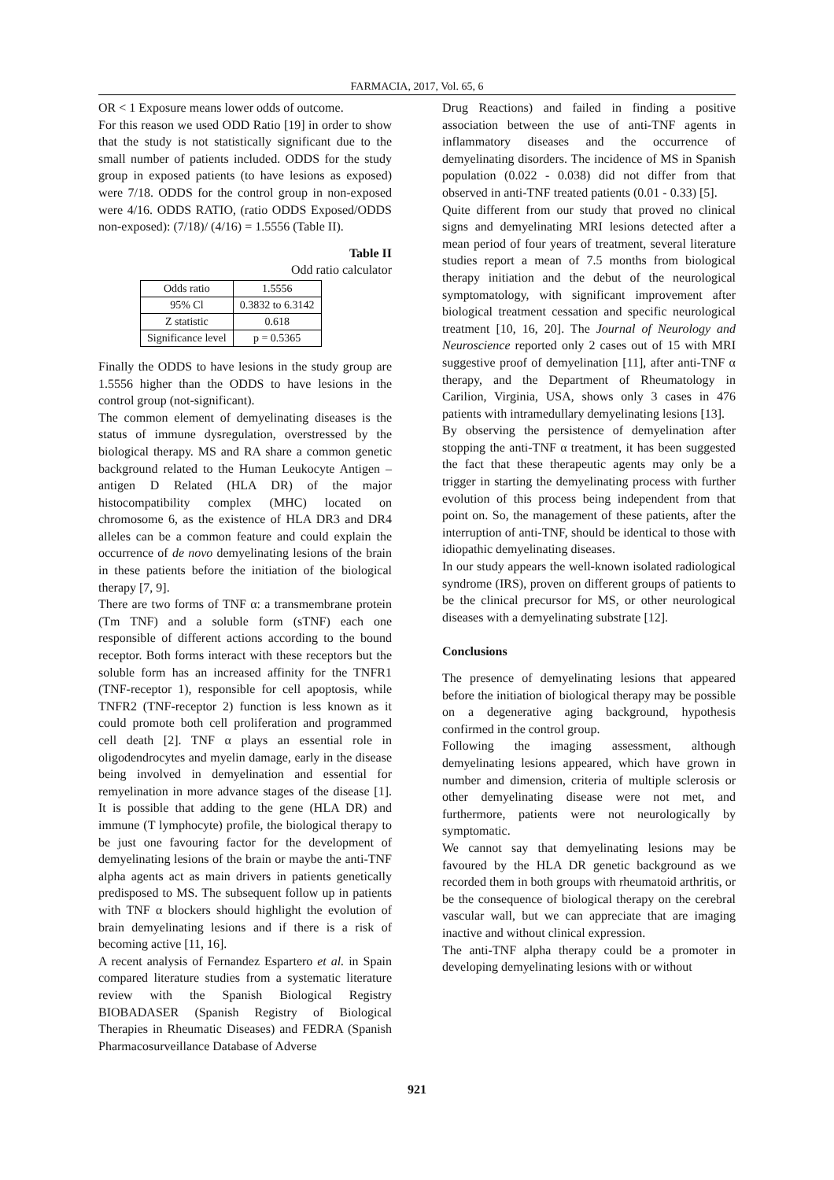FARMACIA, 2017, Vol. 65, 6
OR < 1 Exposure means lower odds of outcome.
For this reason we used ODD Ratio [19] in order to show that the study is not statistically significant due to the small number of patients included. ODDS for the study group in exposed patients (to have lesions as exposed) were 7/18. ODDS for the control group in non-exposed were 4/16. ODDS RATIO, (ratio ODDS Exposed/ODDS non-exposed): (7/18)/ (4/16) = 1.5556 (Table II).
Table II
Odd ratio calculator
| Odds ratio | 1.5556 |
| 95% Cl | 0.3832 to 6.3142 |
| Z statistic | 0.618 |
| Significance level | p = 0.5365 |
Finally the ODDS to have lesions in the study group are 1.5556 higher than the ODDS to have lesions in the control group (not-significant).
The common element of demyelinating diseases is the status of immune dysregulation, overstressed by the biological therapy. MS and RA share a common genetic background related to the Human Leukocyte Antigen – antigen D Related (HLA DR) of the major histocompatibility complex (MHC) located on chromosome 6, as the existence of HLA DR3 and DR4 alleles can be a common feature and could explain the occurrence of de novo demyelinating lesions of the brain in these patients before the initiation of the biological therapy [7, 9].
There are two forms of TNF α: a transmembrane protein (Tm TNF) and a soluble form (sTNF) each one responsible of different actions according to the bound receptor. Both forms interact with these receptors but the soluble form has an increased affinity for the TNFR1 (TNF-receptor 1), responsible for cell apoptosis, while TNFR2 (TNF-receptor 2) function is less known as it could promote both cell proliferation and programmed cell death [2]. TNF α plays an essential role in oligodendrocytes and myelin damage, early in the disease being involved in demyelination and essential for remyelination in more advance stages of the disease [1]. It is possible that adding to the gene (HLA DR) and immune (T lymphocyte) profile, the biological therapy to be just one favouring factor for the development of demyelinating lesions of the brain or maybe the anti-TNF alpha agents act as main drivers in patients genetically predisposed to MS. The subsequent follow up in patients with TNF α blockers should highlight the evolution of brain demyelinating lesions and if there is a risk of becoming active [11, 16].
A recent analysis of Fernandez Espartero et al. in Spain compared literature studies from a systematic literature review with the Spanish Biological Registry BIOBADASER (Spanish Registry of Biological Therapies in Rheumatic Diseases) and FEDRA (Spanish Pharmacosurveillance Database of Adverse
Drug Reactions) and failed in finding a positive association between the use of anti-TNF agents in inflammatory diseases and the occurrence of demyelinating disorders. The incidence of MS in Spanish population (0.022 - 0.038) did not differ from that observed in anti-TNF treated patients (0.01 - 0.33) [5].
Quite different from our study that proved no clinical signs and demyelinating MRI lesions detected after a mean period of four years of treatment, several literature studies report a mean of 7.5 months from biological therapy initiation and the debut of the neurological symptomatology, with significant improvement after biological treatment cessation and specific neurological treatment [10, 16, 20]. The Journal of Neurology and Neuroscience reported only 2 cases out of 15 with MRI suggestive proof of demyelination [11], after anti-TNF α therapy, and the Department of Rheumatology in Carilion, Virginia, USA, shows only 3 cases in 476 patients with intramedullary demyelinating lesions [13].
By observing the persistence of demyelination after stopping the anti-TNF α treatment, it has been suggested the fact that these therapeutic agents may only be a trigger in starting the demyelinating process with further evolution of this process being independent from that point on. So, the management of these patients, after the interruption of anti-TNF, should be identical to those with idiopathic demyelinating diseases.
In our study appears the well-known isolated radiological syndrome (IRS), proven on different groups of patients to be the clinical precursor for MS, or other neurological diseases with a demyelinating substrate [12].
Conclusions
The presence of demyelinating lesions that appeared before the initiation of biological therapy may be possible on a degenerative aging background, hypothesis confirmed in the control group.
Following the imaging assessment, although demyelinating lesions appeared, which have grown in number and dimension, criteria of multiple sclerosis or other demyelinating disease were not met, and furthermore, patients were not neurologically by symptomatic.
We cannot say that demyelinating lesions may be favoured by the HLA DR genetic background as we recorded them in both groups with rheumatoid arthritis, or be the consequence of biological therapy on the cerebral vascular wall, but we can appreciate that are imaging inactive and without clinical expression.
The anti-TNF alpha therapy could be a promoter in developing demyelinating lesions with or without
921